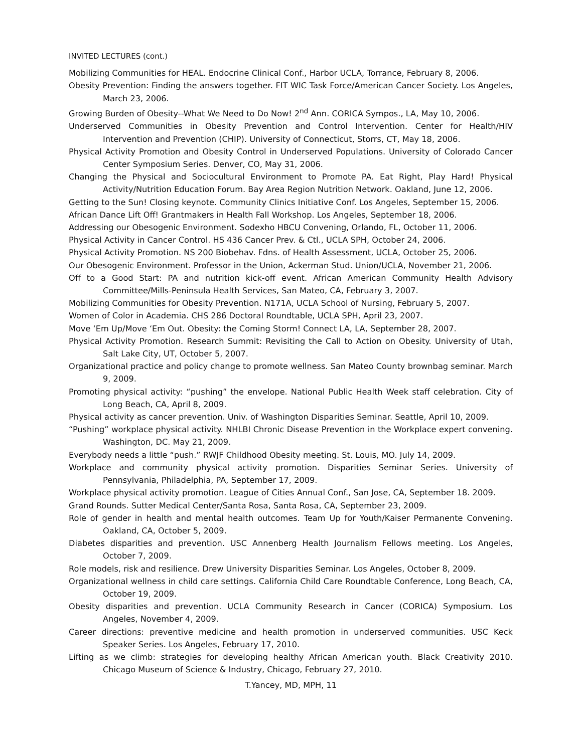INVITED LECTURES (cont.)
Mobilizing Communities for HEAL. Endocrine Clinical Conf., Harbor UCLA, Torrance, February 8, 2006.
Obesity Prevention: Finding the answers together. FIT WIC Task Force/American Cancer Society. Los Angeles, March 23, 2006.
Growing Burden of Obesity--What We Need to Do Now! 2<sup>nd</sup> Ann. CORICA Sympos., LA, May 10, 2006.
Underserved Communities in Obesity Prevention and Control Intervention. Center for Health/HIV Intervention and Prevention (CHIP). University of Connecticut, Storrs, CT, May 18, 2006.
Physical Activity Promotion and Obesity Control in Underserved Populations. University of Colorado Cancer Center Symposium Series. Denver, CO, May 31, 2006.
Changing the Physical and Sociocultural Environment to Promote PA. Eat Right, Play Hard! Physical Activity/Nutrition Education Forum. Bay Area Region Nutrition Network. Oakland, June 12, 2006.
Getting to the Sun! Closing keynote. Community Clinics Initiative Conf. Los Angeles, September 15, 2006.
African Dance Lift Off! Grantmakers in Health Fall Workshop. Los Angeles, September 18, 2006.
Addressing our Obesogenic Environment. Sodexho HBCU Convening, Orlando, FL, October 11, 2006.
Physical Activity in Cancer Control. HS 436 Cancer Prev. & Ctl., UCLA SPH, October 24, 2006.
Physical Activity Promotion. NS 200 Biobehav. Fdns. of Health Assessment, UCLA, October 25, 2006.
Our Obesogenic Environment. Professor in the Union, Ackerman Stud. Union/UCLA, November 21, 2006.
Off to a Good Start: PA and nutrition kick-off event. African American Community Health Advisory Committee/Mills-Peninsula Health Services, San Mateo, CA, February 3, 2007.
Mobilizing Communities for Obesity Prevention. N171A, UCLA School of Nursing, February 5, 2007.
Women of Color in Academia. CHS 286 Doctoral Roundtable, UCLA SPH, April 23, 2007.
Move ‘Em Up/Move ‘Em Out. Obesity: the Coming Storm! Connect LA, LA, September 28, 2007.
Physical Activity Promotion. Research Summit: Revisiting the Call to Action on Obesity. University of Utah, Salt Lake City, UT, October 5, 2007.
Organizational practice and policy change to promote wellness. San Mateo County brownbag seminar. March 9, 2009.
Promoting physical activity: “pushing” the envelope. National Public Health Week staff celebration. City of Long Beach, CA, April 8, 2009.
Physical activity as cancer prevention. Univ. of Washington Disparities Seminar. Seattle, April 10, 2009.
“Pushing” workplace physical activity. NHLBI Chronic Disease Prevention in the Workplace expert convening. Washington, DC. May 21, 2009.
Everybody needs a little “push.” RWJF Childhood Obesity meeting. St. Louis, MO. July 14, 2009.
Workplace and community physical activity promotion. Disparities Seminar Series. University of Pennsylvania, Philadelphia, PA, September 17, 2009.
Workplace physical activity promotion. League of Cities Annual Conf., San Jose, CA, September 18. 2009.
Grand Rounds. Sutter Medical Center/Santa Rosa, Santa Rosa, CA, September 23, 2009.
Role of gender in health and mental health outcomes. Team Up for Youth/Kaiser Permanente Convening. Oakland, CA, October 5, 2009.
Diabetes disparities and prevention. USC Annenberg Health Journalism Fellows meeting. Los Angeles, October 7, 2009.
Role models, risk and resilience. Drew University Disparities Seminar. Los Angeles, October 8, 2009.
Organizational wellness in child care settings. California Child Care Roundtable Conference, Long Beach, CA, October 19, 2009.
Obesity disparities and prevention. UCLA Community Research in Cancer (CORICA) Symposium. Los Angeles, November 4, 2009.
Career directions: preventive medicine and health promotion in underserved communities. USC Keck Speaker Series. Los Angeles, February 17, 2010.
Lifting as we climb: strategies for developing healthy African American youth. Black Creativity 2010. Chicago Museum of Science & Industry, Chicago, February 27, 2010.
T.Yancey, MD, MPH, 11